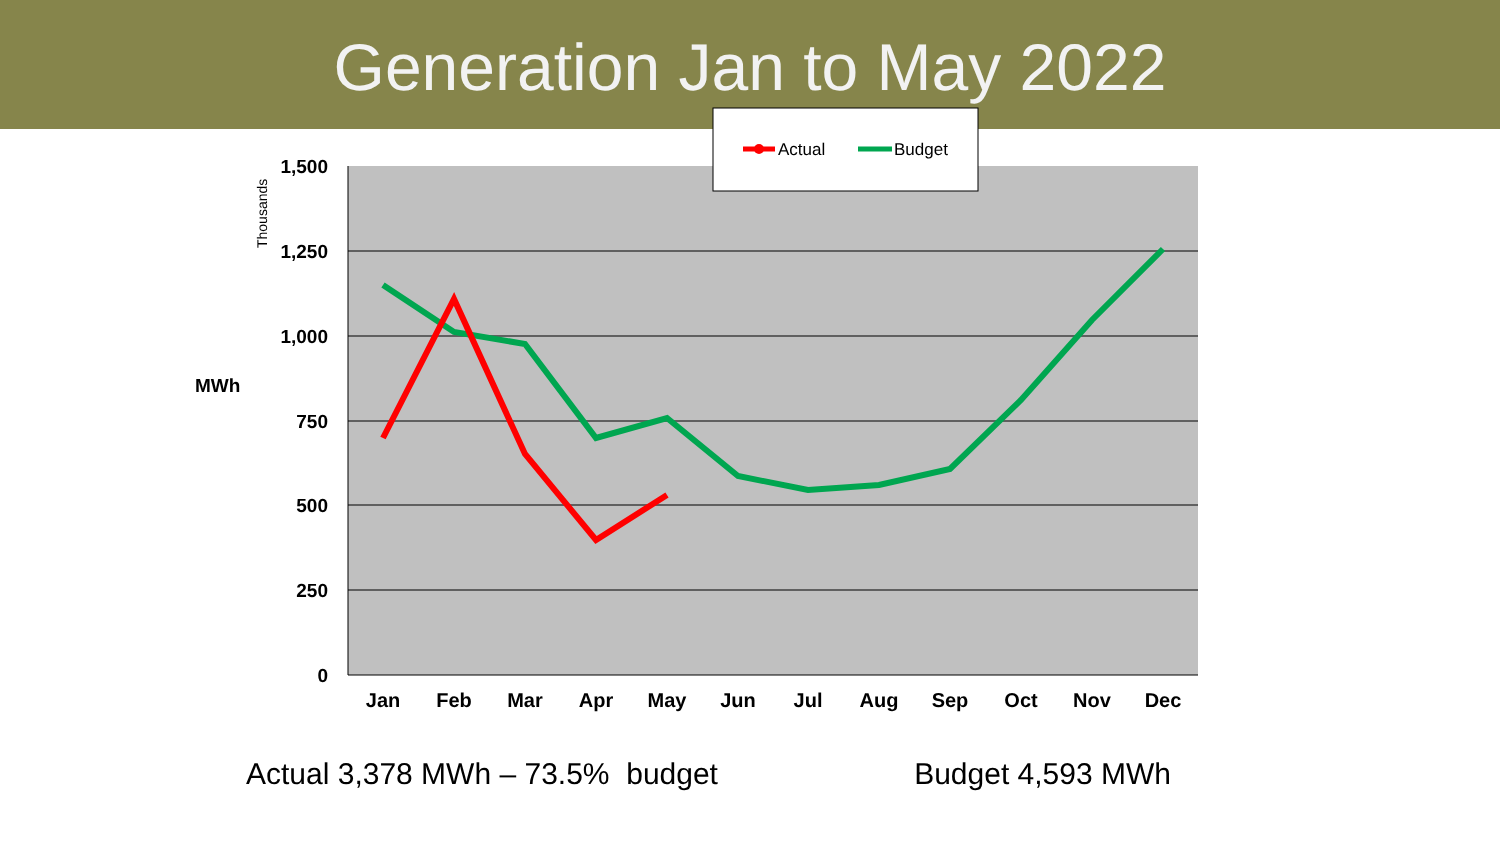Generation Jan to May 2022
1,500
1,250
1,000
750
500
250
0
MWh
Thousands
Jan
Feb
Mar
Apr
May
Jun
Jul
Aug
Sep
Oct
Nov
Dec
Actual
Budget
Actual 3,378 MWh – 73.5% budget Budget 4,593 MWh